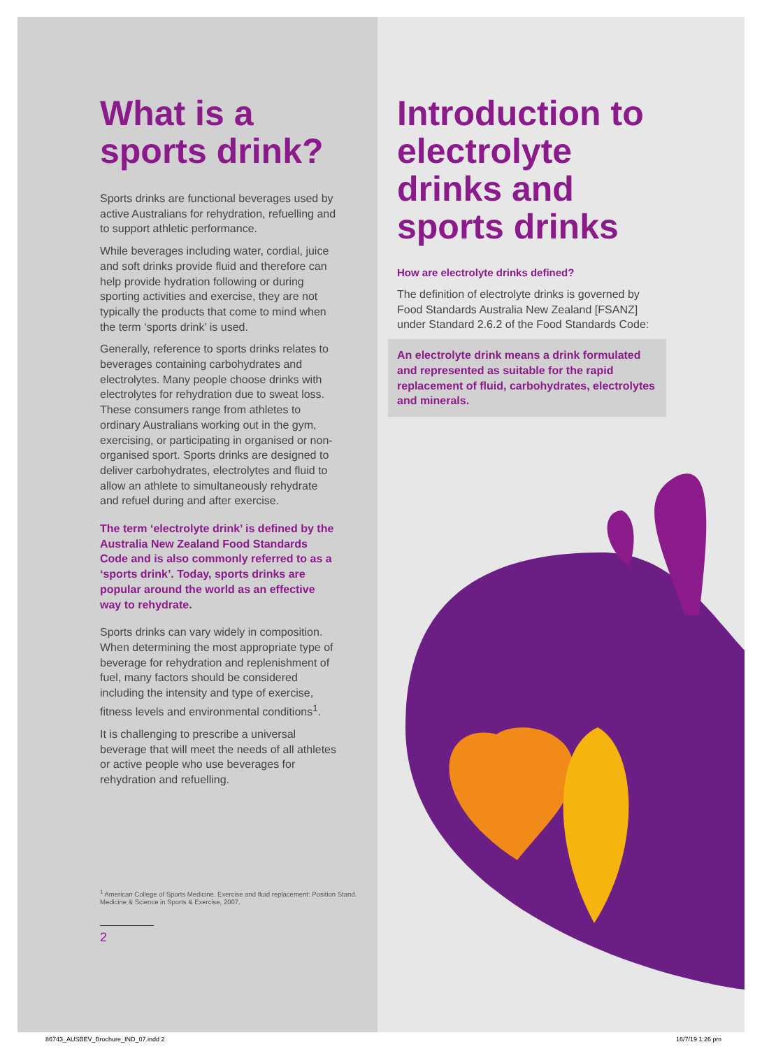What is a sports drink?
Sports drinks are functional beverages used by active Australians for rehydration, refuelling and to support athletic performance.
While beverages including water, cordial, juice and soft drinks provide fluid and therefore can help provide hydration following or during sporting activities and exercise, they are not typically the products that come to mind when the term ‘sports drink’ is used.
Generally, reference to sports drinks relates to beverages containing carbohydrates and electrolytes. Many people choose drinks with electrolytes for rehydration due to sweat loss. These consumers range from athletes to ordinary Australians working out in the gym, exercising, or participating in organised or non-organised sport. Sports drinks are designed to deliver carbohydrates, electrolytes and fluid to allow an athlete to simultaneously rehydrate and refuel during and after exercise.
The term ‘electrolyte drink’ is defined by the Australia New Zealand Food Standards Code and is also commonly referred to as a ‘sports drink’. Today, sports drinks are popular around the world as an effective way to rehydrate.
Sports drinks can vary widely in composition. When determining the most appropriate type of beverage for rehydration and replenishment of fuel, many factors should be considered including the intensity and type of exercise, fitness levels and environmental conditions<sup>1</sup>.
It is challenging to prescribe a universal beverage that will meet the needs of all athletes or active people who use beverages for rehydration and refuelling.
<sup>1</sup> American College of Sports Medicine. Exercise and fluid replacement: Position Stand. Medicine & Science in Sports & Exercise, 2007.
2
Introduction to electrolyte drinks and sports drinks
How are electrolyte drinks defined?
The definition of electrolyte drinks is governed by Food Standards Australia New Zealand [FSANZ] under Standard 2.6.2 of the Food Standards Code:
An electrolyte drink means a drink formulated and represented as suitable for the rapid replacement of fluid, carbohydrates, electrolytes and minerals.
86743_AUSBEV_Brochure_IND_07.indd 2
16/7/19 1:26 pm